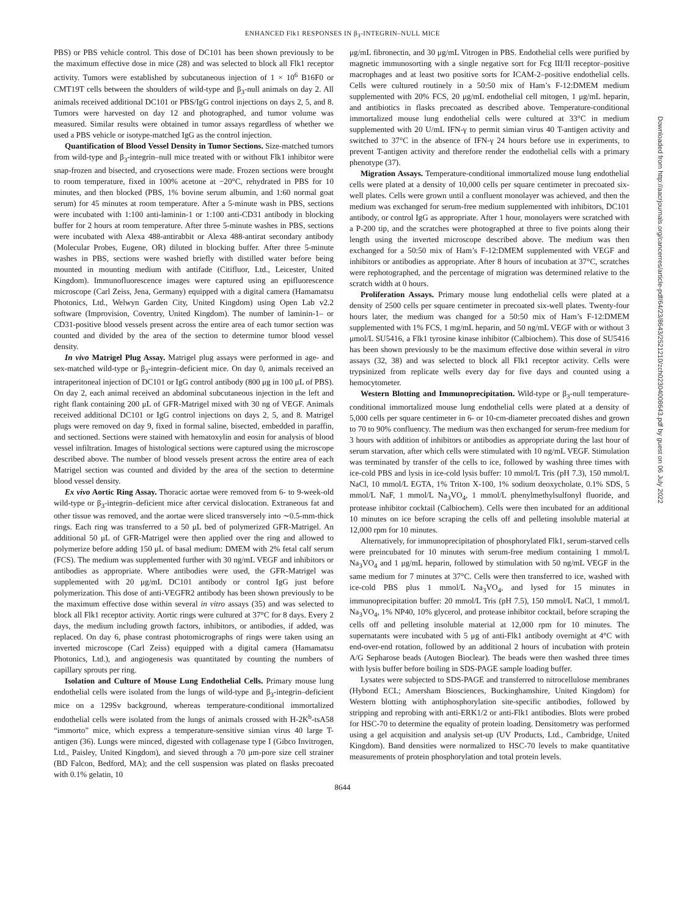ENHANCED Flk1 RESPONSES IN β<sub>3</sub>-INTEGRIN–NULL MICE
PBS) or PBS vehicle control. This dose of DC101 has been shown previously to be the maximum effective dose in mice (28) and was selected to block all Flk1 receptor activity. Tumors were established by subcutaneous injection of 1 × 10<sup>6</sup> B16F0 or CMT19T cells between the shoulders of wild-type and β<sub>3</sub>-null animals on day 2. All animals received additional DC101 or PBS/IgG control injections on days 2, 5, and 8. Tumors were harvested on day 12 and photographed, and tumor volume was measured. Similar results were obtained in tumor assays regardless of whether we used a PBS vehicle or isotype-matched IgG as the control injection.
Quantification of Blood Vessel Density in Tumor Sections. Size-matched tumors from wild-type and β<sub>3</sub>-integrin–null mice treated with or without Flk1 inhibitor were snap-frozen and bisected, and cryosections were made. Frozen sections were brought to room temperature, fixed in 100% acetone at −20°C, rehydrated in PBS for 10 minutes, and then blocked (PBS, 1% bovine serum albumin, and 1:60 normal goat serum) for 45 minutes at room temperature. After a 5-minute wash in PBS, sections were incubated with 1:100 anti-laminin-1 or 1:100 anti-CD31 antibody in blocking buffer for 2 hours at room temperature. After three 5-minute washes in PBS, sections were incubated with Alexa 488-antirabbit or Alexa 488-antirat secondary antibody (Molecular Probes, Eugene, OR) diluted in blocking buffer. After three 5-minute washes in PBS, sections were washed briefly with distilled water before being mounted in mounting medium with antifade (Citifluor, Ltd., Leicester, United Kingdom). Immunofluorescence images were captured using an epifluorescence microscope (Carl Zeiss, Jena, Germany) equipped with a digital camera (Hamamatsu Photonics, Ltd., Welwyn Garden City, United Kingdom) using Open Lab v2.2 software (Improvision, Coventry, United Kingdom). The number of laminin-1– or CD31-positive blood vessels present across the entire area of each tumor section was counted and divided by the area of the section to determine tumor blood vessel density.
In vivo Matrigel Plug Assay. Matrigel plug assays were performed in age- and sex-matched wild-type or β<sub>3</sub>-integrin–deficient mice. On day 0, animals received an intraperitoneal injection of DC101 or IgG control antibody (800 μg in 100 μL of PBS). On day 2, each animal received an abdominal subcutaneous injection in the left and right flank containing 200 μL of GFR-Matrigel mixed with 30 ng of VEGF. Animals received additional DC101 or IgG control injections on days 2, 5, and 8. Matrigel plugs were removed on day 9, fixed in formal saline, bisected, embedded in paraffin, and sectioned. Sections were stained with hematoxylin and eosin for analysis of blood vessel infiltration. Images of histological sections were captured using the microscope described above. The number of blood vessels present across the entire area of each Matrigel section was counted and divided by the area of the section to determine blood vessel density.
Ex vivo Aortic Ring Assay. Thoracic aortae were removed from 6- to 9-week-old wild-type or β<sub>3</sub>-integrin–deficient mice after cervical dislocation. Extraneous fat and other tissue was removed, and the aortae were sliced transversely into ∼0.5-mm-thick rings. Each ring was transferred to a 50 μL bed of polymerized GFR-Matrigel. An additional 50 μL of GFR-Matrigel were then applied over the ring and allowed to polymerize before adding 150 μL of basal medium: DMEM with 2% fetal calf serum (FCS). The medium was supplemented further with 30 ng/mL VEGF and inhibitors or antibodies as appropriate. Where antibodies were used, the GFR-Matrigel was supplemented with 20 μg/mL DC101 antibody or control IgG just before polymerization. This dose of anti-VEGFR2 antibody has been shown previously to be the maximum effective dose within several in vitro assays (35) and was selected to block all Flk1 receptor activity. Aortic rings were cultured at 37°C for 8 days. Every 2 days, the medium including growth factors, inhibitors, or antibodies, if added, was replaced. On day 6, phase contrast photomicrographs of rings were taken using an inverted microscope (Carl Zeiss) equipped with a digital camera (Hamamatsu Photonics, Ltd.), and angiogenesis was quantitated by counting the numbers of capillary sprouts per ring.
Isolation and Culture of Mouse Lung Endothelial Cells. Primary mouse lung endothelial cells were isolated from the lungs of wild-type and β<sub>3</sub>-integrin–deficient mice on a 129Sv background, whereas temperature-conditional immortalized endothelial cells were isolated from the lungs of animals crossed with H-2K<sup>b</sup>-tsA58 “immorto” mice, which express a temperature-sensitive simian virus 40 large T-antigen (36). Lungs were minced, digested with collagenase type I (Gibco Invitrogen, Ltd., Paisley, United Kingdom), and sieved through a 70 μm-pore size cell strainer (BD Falcon, Bedford, MA); and the cell suspension was plated on flasks precoated with 0.1% gelatin, 10
μg/mL fibronectin, and 30 μg/mL Vitrogen in PBS. Endothelial cells were purified by magnetic immunosorting with a single negative sort for Fcg III/II receptor–positive macrophages and at least two positive sorts for ICAM-2–positive endothelial cells. Cells were cultured routinely in a 50:50 mix of Ham’s F-12:DMEM medium supplemented with 20% FCS, 20 μg/mL endothelial cell mitogen, 1 μg/mL heparin, and antibiotics in flasks precoated as described above. Temperature-conditional immortalized mouse lung endothelial cells were cultured at 33°C in medium supplemented with 20 U/mL IFN-γ to permit simian virus 40 T-antigen activity and switched to 37°C in the absence of IFN-γ 24 hours before use in experiments, to prevent T-antigen activity and therefore render the endothelial cells with a primary phenotype (37).
Migration Assays. Temperature-conditional immortalized mouse lung endothelial cells were plated at a density of 10,000 cells per square centimeter in precoated six-well plates. Cells were grown until a confluent monolayer was achieved, and then the medium was exchanged for serum-free medium supplemented with inhibitors, DC101 antibody, or control IgG as appropriate. After 1 hour, monolayers were scratched with a P-200 tip, and the scratches were photographed at three to five points along their length using the inverted microscope described above. The medium was then exchanged for a 50:50 mix of Ham’s F-12:DMEM supplemented with VEGF and inhibitors or antibodies as appropriate. After 8 hours of incubation at 37°C, scratches were rephotographed, and the percentage of migration was determined relative to the scratch width at 0 hours.
Proliferation Assays. Primary mouse lung endothelial cells were plated at a density of 2500 cells per square centimeter in precoated six-well plates. Twenty-four hours later, the medium was changed for a 50:50 mix of Ham’s F-12:DMEM supplemented with 1% FCS, 1 mg/mL heparin, and 50 ng/mL VEGF with or without 3 μmol/L SU5416, a Flk1 tyrosine kinase inhibitor (Calbiochem). This dose of SU5416 has been shown previously to be the maximum effective dose within several in vitro assays (32, 38) and was selected to block all Flk1 receptor activity. Cells were trypsinized from replicate wells every day for five days and counted using a hemocytometer.
Western Blotting and Immunoprecipitation. Wild-type or β<sub>3</sub>-null temperature-conditional immortalized mouse lung endothelial cells were plated at a density of 5,000 cells per square centimeter in 6- or 10-cm-diameter precoated dishes and grown to 70 to 90% confluency. The medium was then exchanged for serum-free medium for 3 hours with addition of inhibitors or antibodies as appropriate during the last hour of serum starvation, after which cells were stimulated with 10 ng/mL VEGF. Stimulation was terminated by transfer of the cells to ice, followed by washing three times with ice-cold PBS and lysis in ice-cold lysis buffer: 10 mmol/L Tris (pH 7.3), 150 mmol/L NaCl, 10 mmol/L EGTA, 1% Triton X-100, 1% sodium deoxycholate, 0.1% SDS, 5 mmol/L NaF, 1 mmol/L Na<sub>3</sub>VO<sub>4</sub>, 1 mmol/L phenylmethylsulfonyl fluoride, and protease inhibitor cocktail (Calbiochem). Cells were then incubated for an additional 10 minutes on ice before scraping the cells off and pelleting insoluble material at 12,000 rpm for 10 minutes.
Alternatively, for immunoprecipitation of phosphorylated Flk1, serum-starved cells were preincubated for 10 minutes with serum-free medium containing 1 mmol/L Na<sub>3</sub>VO<sub>4</sub> and 1 μg/mL heparin, followed by stimulation with 50 ng/mL VEGF in the same medium for 7 minutes at 37°C. Cells were then transferred to ice, washed with ice-cold PBS plus 1 mmol/L Na<sub>3</sub>VO<sub>4</sub>, and lysed for 15 minutes in immunoprecipitation buffer: 20 mmol/L Tris (pH 7.5), 150 mmol/L NaCl, 1 mmol/L Na<sub>3</sub>VO<sub>4</sub>, 1% NP40, 10% glycerol, and protease inhibitor cocktail, before scraping the cells off and pelleting insoluble material at 12,000 rpm for 10 minutes. The supernatants were incubated with 5 μg of anti-Flk1 antibody overnight at 4°C with end-over-end rotation, followed by an additional 2 hours of incubation with protein A/G Sepharose beads (Autogen Bioclear). The beads were then washed three times with lysis buffer before boiling in SDS-PAGE sample loading buffer.
Lysates were subjected to SDS-PAGE and transferred to nitrocellulose membranes (Hybond ECL; Amersham Biosciences, Buckinghamshire, United Kingdom) for Western blotting with antiphosphorylation site-specific antibodies, followed by stripping and reprobing with anti-ERK1/2 or anti-Flk1 antibodies. Blots were probed for HSC-70 to determine the equality of protein loading. Densitometry was performed using a gel acquisition and analysis set-up (UV Products, Ltd., Cambridge, United Kingdom). Band densities were normalized to HSC-70 levels to make quantitative measurements of protein phosphorylation and total protein levels.
8644
Downloaded from http://aacrjournals.org/cancerres/article-pdf/64/23/8643/2521210/zch02304008643.pdf by guest on 06 July 2022